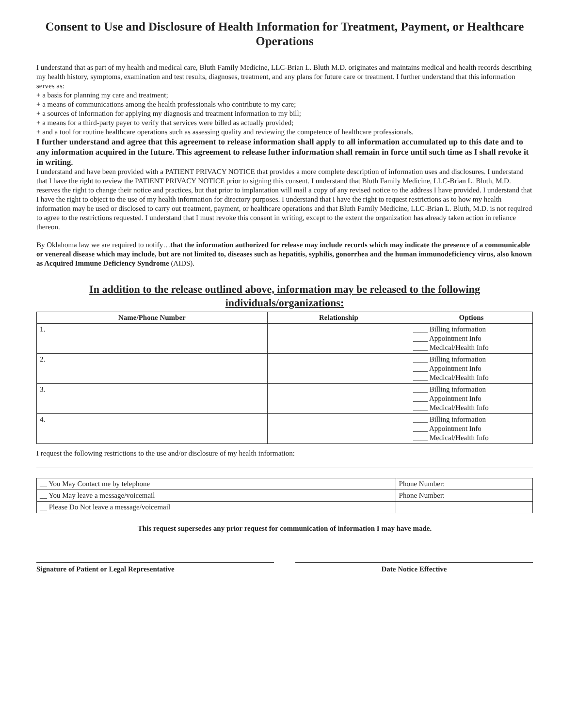Consent to Use and Disclosure of Health Information for Treatment, Payment, or Healthcare Operations
I understand that as part of my health and medical care, Bluth Family Medicine, LLC-Brian L. Bluth M.D. originates and maintains medical and health records describing my health history, symptoms, examination and test results, diagnoses, treatment, and any plans for future care or treatment. I further understand that this information serves as:
+ a basis for planning my care and treatment;
+ a means of communications among the health professionals who contribute to my care;
+ a sources of information for applying my diagnosis and treatment information to my bill;
+ a means for a third-party payer to verify that services were billed as actually provided;
+ and a tool for routine healthcare operations such as assessing quality and reviewing the competence of healthcare professionals.
I further understand and agree that this agreement to release information shall apply to all information accumulated up to this date and to any information acquired in the future. This agreement to release futher information shall remain in force until such time as I shall revoke it in writing.
I understand and have been provided with a PATIENT PRIVACY NOTICE that provides a more complete description of information uses and disclosures. I understand that I have the right to review the PATIENT PRIVACY NOTICE prior to signing this consent. I understand that Bluth Family Medicine, LLC-Brian L. Bluth, M.D. reserves the right to change their notice and practices, but that prior to implantation will mail a copy of any revised notice to the address I have provided. I understand that I have the right to object to the use of my health information for directory purposes. I understand that I have the right to request restrictions as to how my health information may be used or disclosed to carry out treatment, payment, or healthcare operations and that Bluth Family Medicine, LLC-Brian L. Bluth, M.D. is not required to agree to the restrictions requested. I understand that I must revoke this consent in writing, except to the extent the organization has already taken action in reliance thereon.
By Oklahoma law we are required to notify…that the information authorized for release may include records which may indicate the presence of a communicable or venereal disease which may include, but are not limited to, diseases such as hepatitis, syphilis, gonorrhea and the human immunodeficiency virus, also known as Acquired Immune Deficiency Syndrome (AIDS).
In addition to the release outlined above, information may be released to the following individuals/organizations:
| Name/Phone Number | Relationship | Options |
| --- | --- | --- |
| 1. | | ____ Billing information ____ Appointment Info ____ Medical/Health Info |
| 2. | | ____ Billing information ____ Appointment Info ____ Medical/Health Info |
| 3. | | ____ Billing information ____ Appointment Info ____ Medical/Health Info |
| 4. | | ____ Billing information ____ Appointment Info ____ Medical/Health Info |
I request the following restrictions to the use and/or disclosure of my health information:
| __ You May Contact me by telephone | Phone Number: |
| __ You May leave a message/voicemail | Phone Number: |
| __ Please Do Not leave a message/voicemail | |
This request supersedes any prior request for communication of information I may have made.
Signature of Patient or Legal Representative Date Notice Effective